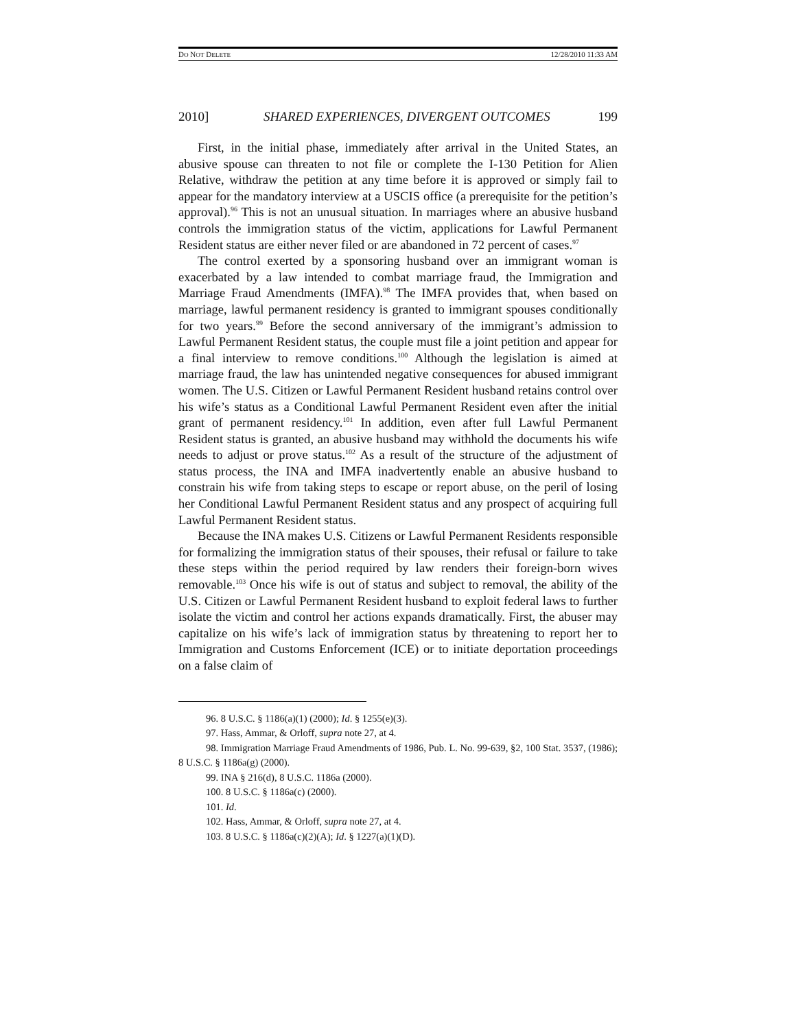DO NOT DELETE 12/28/2010 11:33 AM
2010] SHARED EXPERIENCES, DIVERGENT OUTCOMES 199
First, in the initial phase, immediately after arrival in the United States, an abusive spouse can threaten to not file or complete the I-130 Petition for Alien Relative, withdraw the petition at any time before it is approved or simply fail to appear for the mandatory interview at a USCIS office (a prerequisite for the petition’s approval).<sup>96</sup> This is not an unusual situation. In marriages where an abusive husband controls the immigration status of the victim, applications for Lawful Permanent Resident status are either never filed or are abandoned in 72 percent of cases.<sup>97</sup>
The control exerted by a sponsoring husband over an immigrant woman is exacerbated by a law intended to combat marriage fraud, the Immigration and Marriage Fraud Amendments (IMFA).<sup>98</sup> The IMFA provides that, when based on marriage, lawful permanent residency is granted to immigrant spouses conditionally for two years.<sup>99</sup> Before the second anniversary of the immigrant’s admission to Lawful Permanent Resident status, the couple must file a joint petition and appear for a final interview to remove conditions.<sup>100</sup> Although the legislation is aimed at marriage fraud, the law has unintended negative consequences for abused immigrant women. The U.S. Citizen or Lawful Permanent Resident husband retains control over his wife’s status as a Conditional Lawful Permanent Resident even after the initial grant of permanent residency.<sup>101</sup> In addition, even after full Lawful Permanent Resident status is granted, an abusive husband may withhold the documents his wife needs to adjust or prove status.<sup>102</sup> As a result of the structure of the adjustment of status process, the INA and IMFA inadvertently enable an abusive husband to constrain his wife from taking steps to escape or report abuse, on the peril of losing her Conditional Lawful Permanent Resident status and any prospect of acquiring full Lawful Permanent Resident status.
Because the INA makes U.S. Citizens or Lawful Permanent Residents responsible for formalizing the immigration status of their spouses, their refusal or failure to take these steps within the period required by law renders their foreign-born wives removable.<sup>103</sup> Once his wife is out of status and subject to removal, the ability of the U.S. Citizen or Lawful Permanent Resident husband to exploit federal laws to further isolate the victim and control her actions expands dramatically. First, the abuser may capitalize on his wife’s lack of immigration status by threatening to report her to Immigration and Customs Enforcement (ICE) or to initiate deportation proceedings on a false claim of
96. 8 U.S.C. § 1186(a)(1) (2000); Id. § 1255(e)(3).
97. Hass, Ammar, & Orloff, supra note 27, at 4.
98. Immigration Marriage Fraud Amendments of 1986, Pub. L. No. 99-639, §2, 100 Stat. 3537, (1986); 8 U.S.C. § 1186a(g) (2000).
99. INA § 216(d), 8 U.S.C. 1186a (2000).
100. 8 U.S.C. § 1186a(c) (2000).
101. Id.
102. Hass, Ammar, & Orloff, supra note 27, at 4.
103. 8 U.S.C. § 1186a(c)(2)(A); Id. § 1227(a)(1)(D).